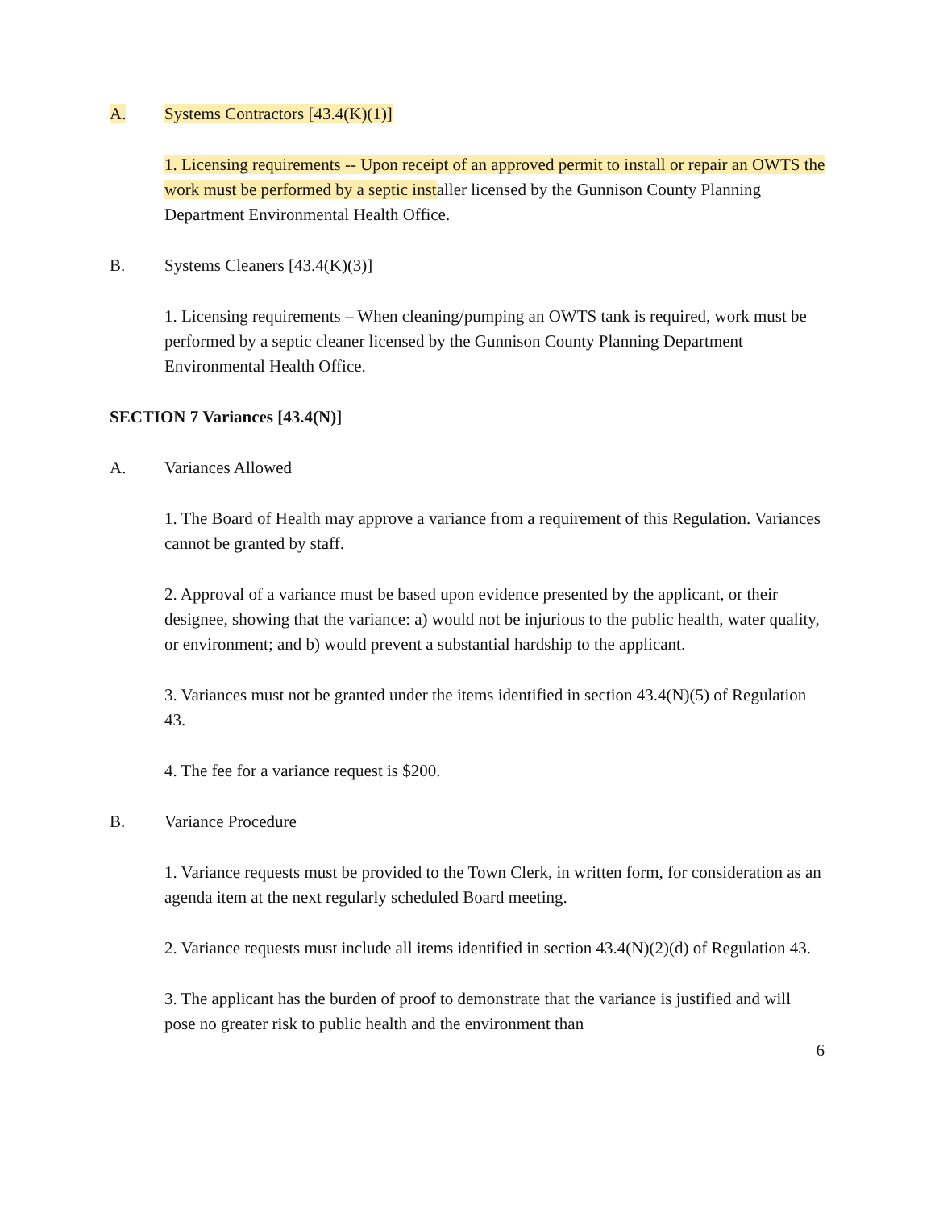A. Systems Contractors [43.4(K)(1)]
1. Licensing requirements -- Upon receipt of an approved permit to install or repair an OWTS the work must be performed by a septic installer licensed by the Gunnison County Planning Department Environmental Health Office.
B. Systems Cleaners [43.4(K)(3)]
1. Licensing requirements – When cleaning/pumping an OWTS tank is required, work must be performed by a septic cleaner licensed by the Gunnison County Planning Department Environmental Health Office.
SECTION 7 Variances [43.4(N)]
A. Variances Allowed
1. The Board of Health may approve a variance from a requirement of this Regulation. Variances cannot be granted by staff.
2. Approval of a variance must be based upon evidence presented by the applicant, or their designee, showing that the variance: a) would not be injurious to the public health, water quality, or environment; and b) would prevent a substantial hardship to the applicant.
3. Variances must not be granted under the items identified in section 43.4(N)(5) of Regulation 43.
4. The fee for a variance request is $200.
B. Variance Procedure
1. Variance requests must be provided to the Town Clerk, in written form, for consideration as an agenda item at the next regularly scheduled Board meeting.
2. Variance requests must include all items identified in section 43.4(N)(2)(d) of Regulation 43.
3. The applicant has the burden of proof to demonstrate that the variance is justified and will pose no greater risk to public health and the environment than
6